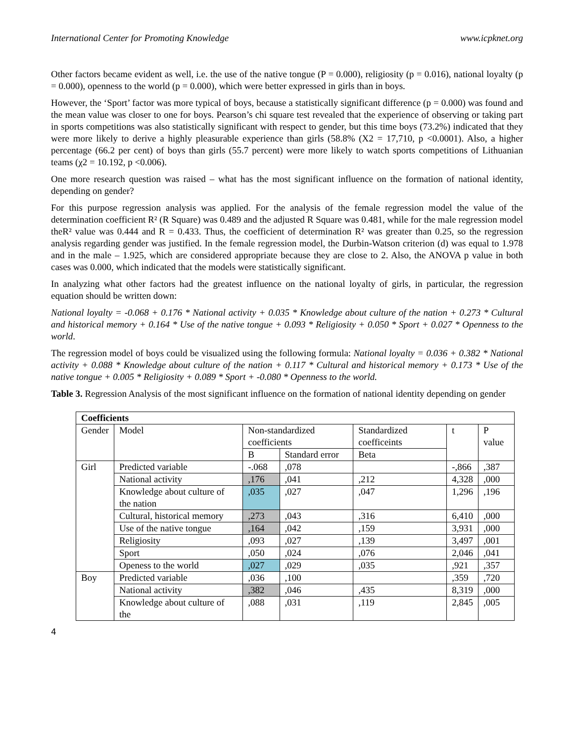International Center for Promoting Knowledge www.icpknet.org
Other factors became evident as well, i.e. the use of the native tongue (P = 0.000), religiosity (p = 0.016), national loyalty (p = 0.000), openness to the world (p = 0.000), which were better expressed in girls than in boys.
However, the ‘Sport’ factor was more typical of boys, because a statistically significant difference (p = 0.000) was found and the mean value was closer to one for boys. Pearson’s chi square test revealed that the experience of observing or taking part in sports competitions was also statistically significant with respect to gender, but this time boys (73.2%) indicated that they were more likely to derive a highly pleasurable experience than girls (58.8% (X2 = 17,710, p <0.0001). Also, a higher percentage (66.2 per cent) of boys than girls (55.7 percent) were more likely to watch sports competitions of Lithuanian teams (χ2 = 10.192, p <0.006).
One more research question was raised – what has the most significant influence on the formation of national identity, depending on gender?
For this purpose regression analysis was applied. For the analysis of the female regression model the value of the determination coefficient R² (R Square) was 0.489 and the adjusted R Square was 0.481, while for the male regression model theR² value was 0.444 and R = 0.433. Thus, the coefficient of determination R² was greater than 0.25, so the regression analysis regarding gender was justified. In the female regression model, the Durbin-Watson criterion (d) was equal to 1.978 and in the male – 1.925, which are considered appropriate because they are close to 2. Also, the ANOVA p value in both cases was 0.000, which indicated that the models were statistically significant.
In analyzing what other factors had the greatest influence on the national loyalty of girls, in particular, the regression equation should be written down:
National loyalty = -0.068 + 0.176 * National activity + 0.035 * Knowledge about culture of the nation + 0.273 * Cultural and historical memory + 0.164 * Use of the native tongue + 0.093 * Religiosity + 0.050 * Sport + 0.027 * Openness to the world.
The regression model of boys could be visualized using the following formula: National loyalty = 0.036 + 0.382 * National activity + 0.088 * Knowledge about culture of the nation + 0.117 * Cultural and historical memory + 0.173 * Use of the native tongue + 0.005 * Religiosity + 0.089 * Sport + -0.080 * Openness to the world.
Table 3. Regression Analysis of the most significant influence on the formation of national identity depending on gender
| Coefficients | | | | | | |
| --- | --- | --- | --- | --- | --- | --- |
| Gender | Model | Non-standardized coefficients | | Standardized coefficeints | t | P value |
| | | B | Standard error | Beta | | |
| Girl | Predicted variable | -.068 | ,078 | | -,866 | ,387 |
| | National activity | ,176 | ,041 | ,212 | 4,328 | ,000 |
| | Knowledge about culture of the nation | ,035 | ,027 | ,047 | 1,296 | ,196 |
| | Cultural, historical memory | ,273 | ,043 | ,316 | 6,410 | ,000 |
| | Use of the native tongue | ,164 | ,042 | ,159 | 3,931 | ,000 |
| | Religiosity | ,093 | ,027 | ,139 | 3,497 | ,001 |
| | Sport | ,050 | ,024 | ,076 | 2,046 | ,041 |
| | Openess to the world | ,027 | ,029 | ,035 | ,921 | ,357 |
| Boy | Predicted variable | ,036 | ,100 | | ,359 | ,720 |
| | National activity | ,382 | ,046 | ,435 | 8,319 | ,000 |
| | Knowledge about culture of the | ,088 | ,031 | ,119 | 2,845 | ,005 |
4